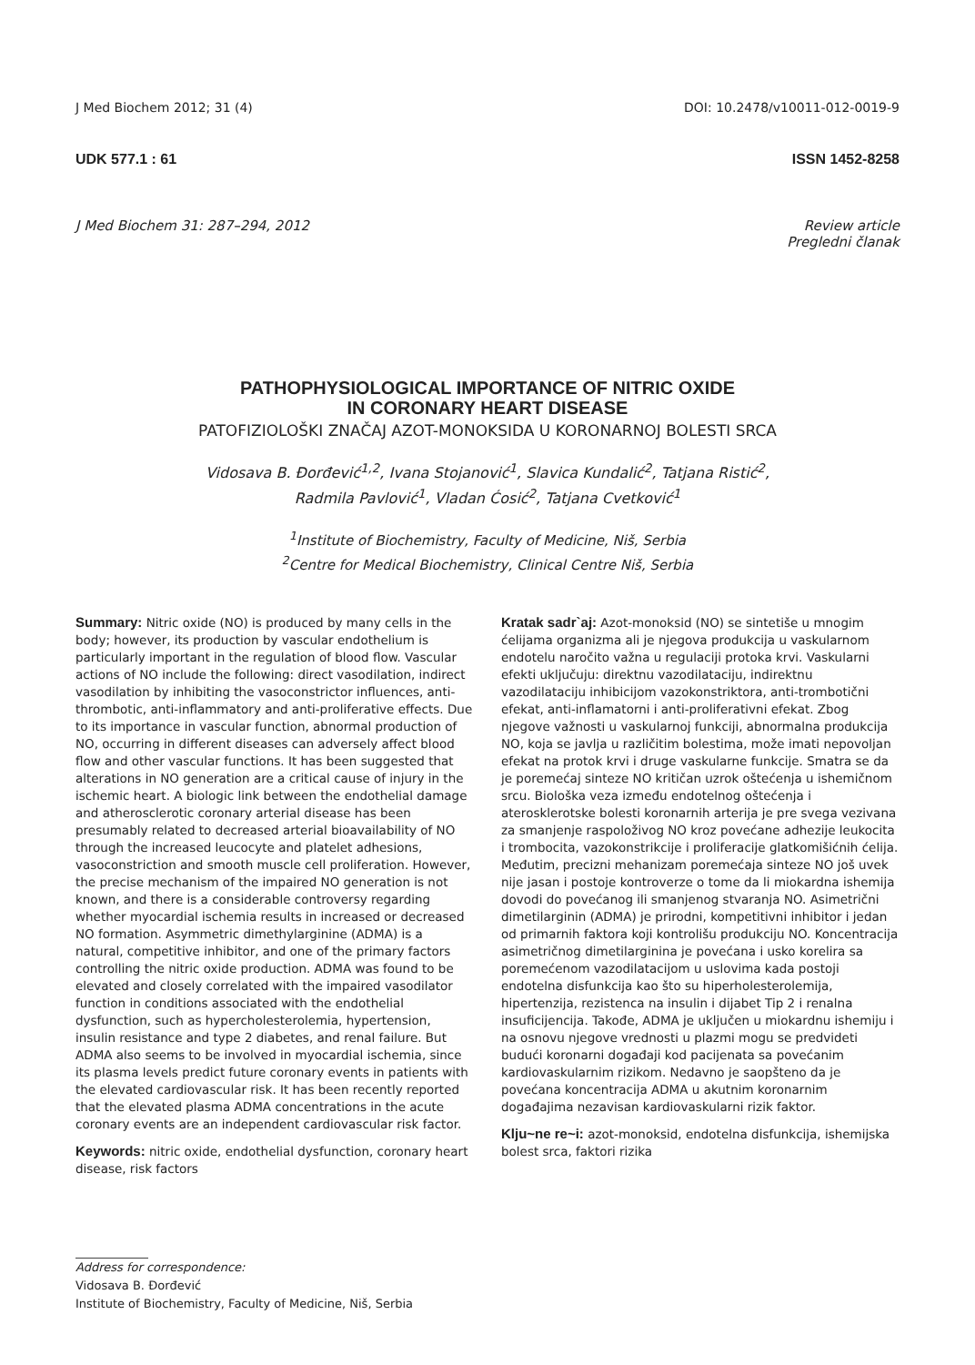J Med Biochem 2012; 31 (4) DOI: 10.2478/v10011-012-0019-9
UDK 577.1 : 61 ISSN 1452-8258
J Med Biochem 31: 287–294, 2012 Review article
Pregledni članak
PATHOPHYSIOLOGICAL IMPORTANCE OF NITRIC OXIDE
IN CORONARY HEART DISEASE
PATOFIZIOLOŠKI ZNAČAJ AZOT-MONOKSIDA U KORONARNOJ BOLESTI SRCA
Vidosava B. Đorđević<sup>1,2</sup>, Ivana Stojanović<sup>1</sup>, Slavica Kundalić<sup>2</sup>, Tatjana Ristić<sup>2</sup>,
Radmila Pavlović<sup>1</sup>, Vladan Ćosić<sup>2</sup>, Tatjana Cvetković<sup>1</sup>
<sup>1</sup> Institute of Biochemistry, Faculty of Medicine, Niš, Serbia
<sup>2</sup> Centre for Medical Biochemistry, Clinical Centre Niš, Serbia
Summary: Nitric oxide (NO) is produced by many cells in the body; however, its production by vascular endothelium is particularly important in the regulation of blood flow. Vascular actions of NO include the following: direct vasodilation, indirect vasodilation by inhibiting the vasoconstrictor influences, anti-thrombotic, anti-inflammatory and anti-proliferative effects. Due to its importance in vascular function, abnormal production of NO, occurring in different diseases can adversely affect blood flow and other vascular functions. It has been suggested that alterations in NO generation are a critical cause of injury in the ischemic heart. A biologic link between the endothelial damage and atherosclerotic coronary arterial disease has been presumably related to decreased arterial bioavailability of NO through the increased leucocyte and platelet adhesions, vasoconstriction and smooth muscle cell proliferation. However, the precise mechanism of the impaired NO generation is not known, and there is a considerable controversy regarding whether myocardial ischemia results in increased or decreased NO formation. Asymmetric dimethylarginine (ADMA) is a natural, competitive inhibitor, and one of the primary factors controlling the nitric oxide production. ADMA was found to be elevated and closely correlated with the impaired vasodilator function in conditions associated with the endothelial dysfunction, such as hypercholesterolemia, hypertension, insulin resistance and type 2 diabetes, and renal failure. But ADMA also seems to be involved in myocardial ischemia, since its plasma levels predict future coronary events in patients with the elevated cardiovascular risk. It has been recently reported that the elevated plasma ADMA concentrations in the acute coronary events are an independent cardiovascular risk factor.
Keywords: nitric oxide, endothelial dysfunction, coronary heart disease, risk factors
Kratak sadr`aj: Azot-monoksid (NO) se sintetiše u mnogim ćelijama organizma ali je njegova produkcija u vaskularnom endotelu naročito važna u regulaciji protoka krvi. Vaskularni efekti uključuju: direktnu vazodilataciju, indirektnu vazodilataciju inhibicijom vazokonstriktora, anti-trombotični efekat, anti-inflamatorni i anti-proliferativni efekat. Zbog njegove važnosti u vaskularnoj funkciji, abnormalna produkcija NO, koja se javlja u različitim bolestima, može imati nepovoljan efekat na protok krvi i druge vaskularne funkcije. Smatra se da je poremećaj sinteze NO kritičan uzrok oštećenja u ishemičnom srcu. Biološka veza između endotelnog oštećenja i aterosklerotske bolesti koronarnih arterija je pre svega vezivana za smanjenje raspoloživog NO kroz povećane adhezije leukocita i trombocita, vazokonstrikcije i proliferacije glatkomišićnih ćelija. Međutim, precizni mehanizam poremećaja sinteze NO još uvek nije jasan i postoje kontroverze o tome da li miokardna ishemija dovodi do povećanog ili smanjenog stvaranja NO. Asimetrični dimetilarginin (ADMA) je prirodni, kompetitivni inhibitor i jedan od primarnih faktora koji kontrolišu produkciju NO. Koncentracija asimetričnog dimetilarginina je povećana i usko korelira sa poremećenom vazodilatacijom u uslovima kada postoji endotelna disfunkcija kao što su hiperholesterolemija, hipertenzija, rezistenca na insulin i dijabet Tip 2 i renalna insuficijencija. Takođe, ADMA je uključen u miokardnu ishemiju i na osnovu njegove vrednosti u plazmi mogu se predvideti budući koronarni događaji kod pacijenata sa povećanim kardiovaskularnim rizikom. Nedavno je saopšteno da je povećana koncentracija ADMA u akutnim koronarnim događajima nezavisan kardiovaskularni rizik faktor.
Klju~ne re~i: azot-monoksid, endotelna disfunkcija, ishemijska bolest srca, faktori rizika
Address for correspondence:
Vidosava B. Đorđević
Institute of Biochemistry, Faculty of Medicine, Niš, Serbia